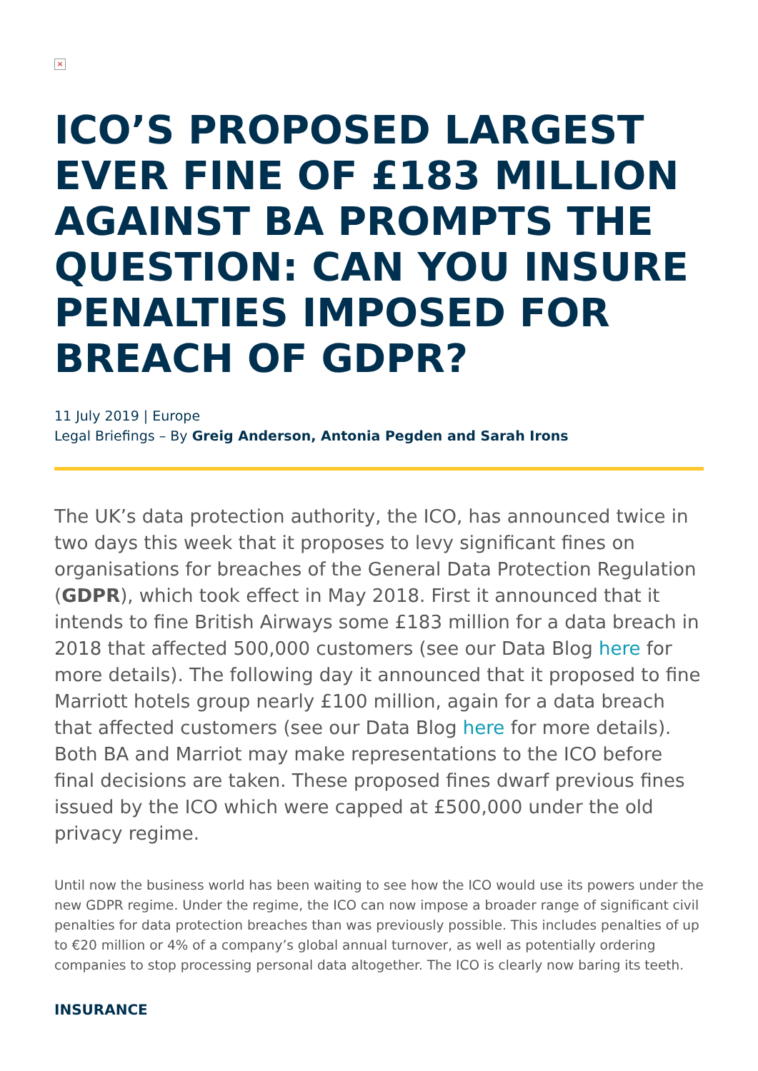×
ICO’S PROPOSED LARGEST EVER FINE OF £183 MILLION AGAINST BA PROMPTS THE QUESTION: CAN YOU INSURE PENALTIES IMPOSED FOR BREACH OF GDPR?
11 July 2019 | Europe
Legal Briefings – By Greig Anderson, Antonia Pegden and Sarah Irons
The UK’s data protection authority, the ICO, has announced twice in two days this week that it proposes to levy significant fines on organisations for breaches of the General Data Protection Regulation (GDPR), which took effect in May 2018. First it announced that it intends to fine British Airways some £183 million for a data breach in 2018 that affected 500,000 customers (see our Data Blog here for more details). The following day it announced that it proposed to fine Marriott hotels group nearly £100 million, again for a data breach that affected customers (see our Data Blog here for more details). Both BA and Marriot may make representations to the ICO before final decisions are taken. These proposed fines dwarf previous fines issued by the ICO which were capped at £500,000 under the old privacy regime.
Until now the business world has been waiting to see how the ICO would use its powers under the new GDPR regime. Under the regime, the ICO can now impose a broader range of significant civil penalties for data protection breaches than was previously possible. This includes penalties of up to €20 million or 4% of a company’s global annual turnover, as well as potentially ordering companies to stop processing personal data altogether. The ICO is clearly now baring its teeth.
INSURANCE